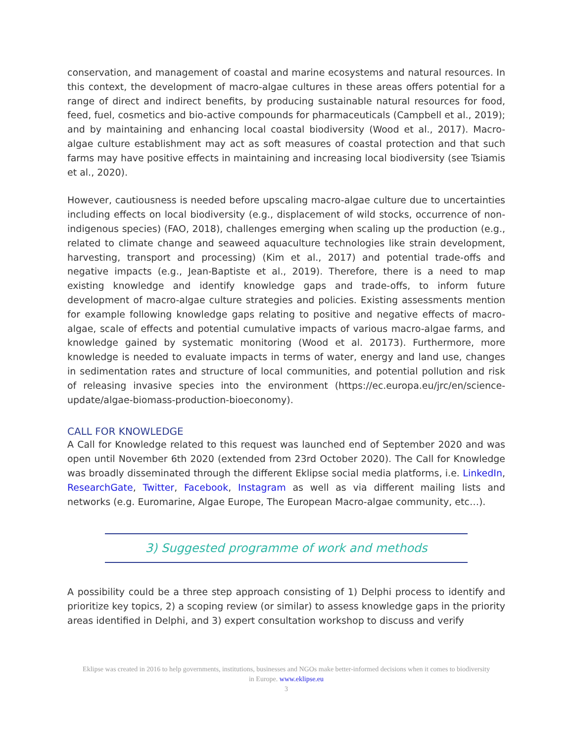conservation, and management of coastal and marine ecosystems and natural resources. In this context, the development of macro-algae cultures in these areas offers potential for a range of direct and indirect benefits, by producing sustainable natural resources for food, feed, fuel, cosmetics and bio-active compounds for pharmaceuticals (Campbell et al., 2019); and by maintaining and enhancing local coastal biodiversity (Wood et al., 2017). Macro-algae culture establishment may act as soft measures of coastal protection and that such farms may have positive effects in maintaining and increasing local biodiversity (see Tsiamis et al., 2020).
However, cautiousness is needed before upscaling macro-algae culture due to uncertainties including effects on local biodiversity (e.g., displacement of wild stocks, occurrence of non-indigenous species) (FAO, 2018), challenges emerging when scaling up the production (e.g., related to climate change and seaweed aquaculture technologies like strain development, harvesting, transport and processing) (Kim et al., 2017) and potential trade-offs and negative impacts (e.g., Jean-Baptiste et al., 2019). Therefore, there is a need to map existing knowledge and identify knowledge gaps and trade-offs, to inform future development of macro-algae culture strategies and policies. Existing assessments mention for example following knowledge gaps relating to positive and negative effects of macro-algae, scale of effects and potential cumulative impacts of various macro-algae farms, and knowledge gained by systematic monitoring (Wood et al. 20173). Furthermore, more knowledge is needed to evaluate impacts in terms of water, energy and land use, changes in sedimentation rates and structure of local communities, and potential pollution and risk of releasing invasive species into the environment (https://ec.europa.eu/jrc/en/science-update/algae-biomass-production-bioeconomy).
CALL FOR KNOWLEDGE
A Call for Knowledge related to this request was launched end of September 2020 and was open until November 6th 2020 (extended from 23rd October 2020). The Call for Knowledge was broadly disseminated through the different Eklipse social media platforms, i.e. LinkedIn, ResearchGate, Twitter, Facebook, Instagram as well as via different mailing lists and networks (e.g. Euromarine, Algae Europe, The European Macro-algae community, etc…).
3) Suggested programme of work and methods
A possibility could be a three step approach consisting of 1) Delphi process to identify and prioritize key topics, 2) a scoping review (or similar) to assess knowledge gaps in the priority areas identified in Delphi, and 3) expert consultation workshop to discuss and verify
Eklipse was created in 2016 to help governments, institutions, businesses and NGOs make better-informed decisions when it comes to biodiversity in Europe. www.eklipse.eu
3